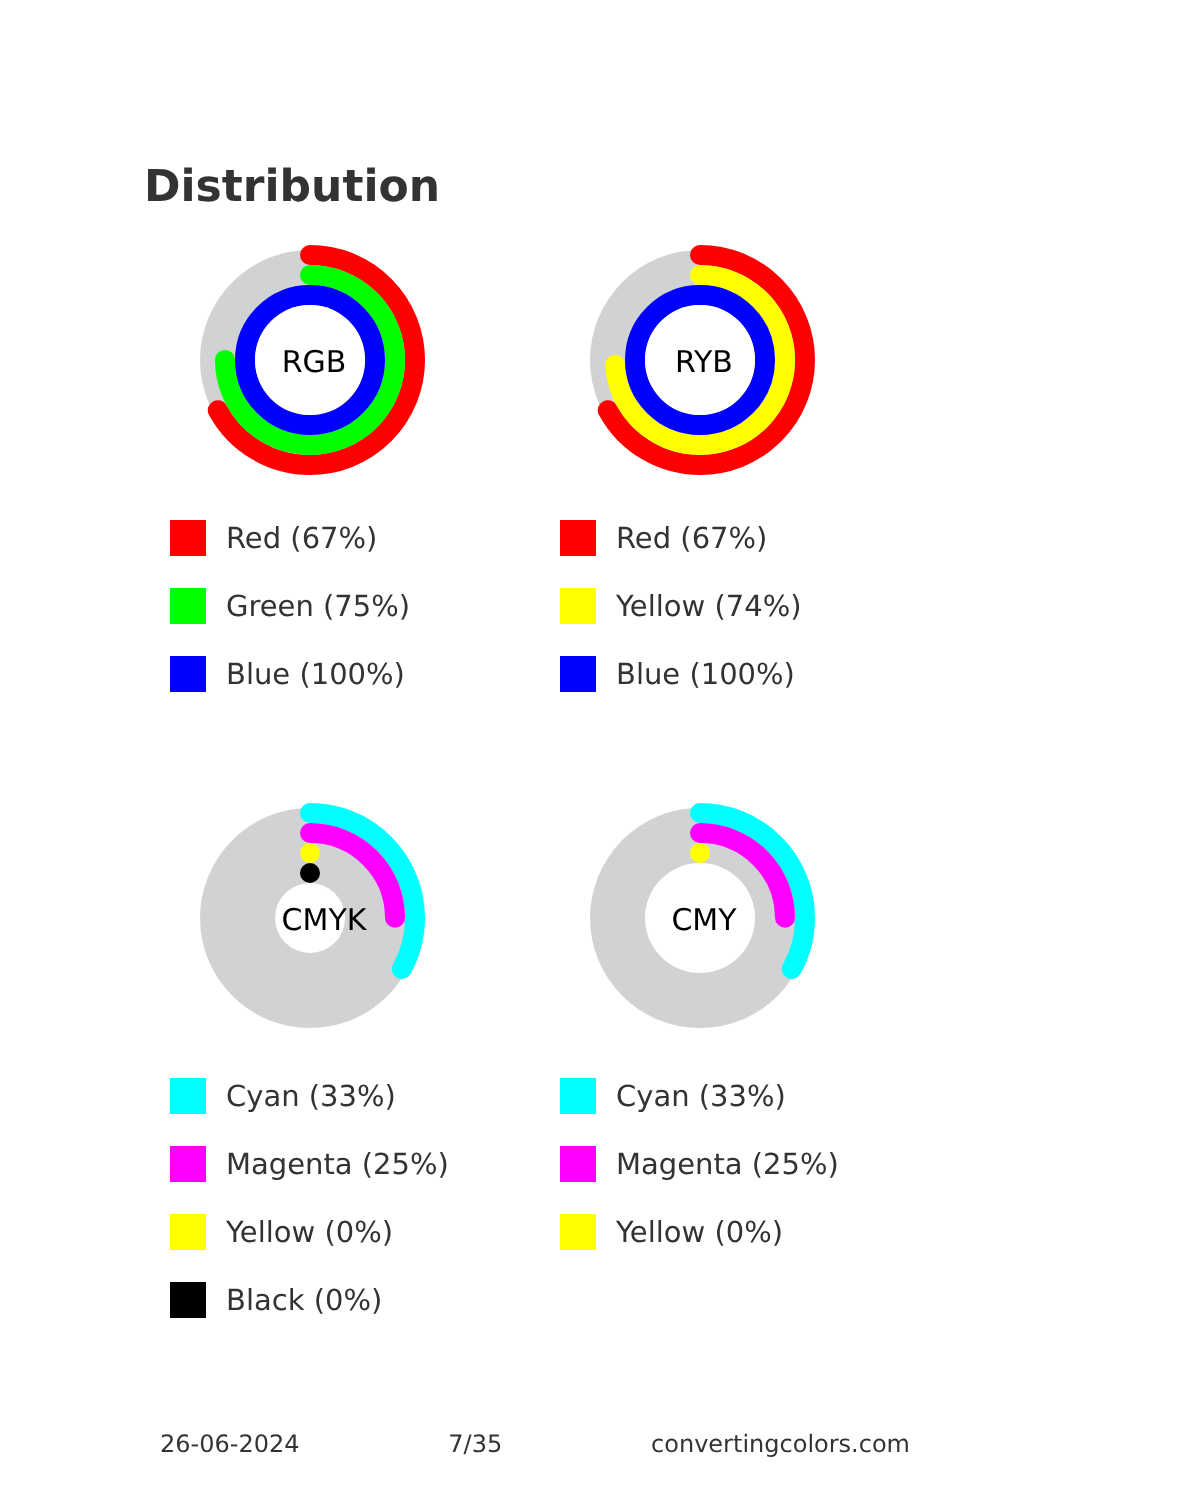Distribution
RGB
Red (67%)
Green (75%)
Blue (100%)
RYB
Red (67%)
Yellow (74%)
Blue (100%)
CMYK
Cyan (33%)
Magenta (25%)
Yellow (0%)
Black (0%)
CMY
Cyan (33%)
Magenta (25%)
Yellow (0%)
26-06-2024 7/35 convertingcolors.com